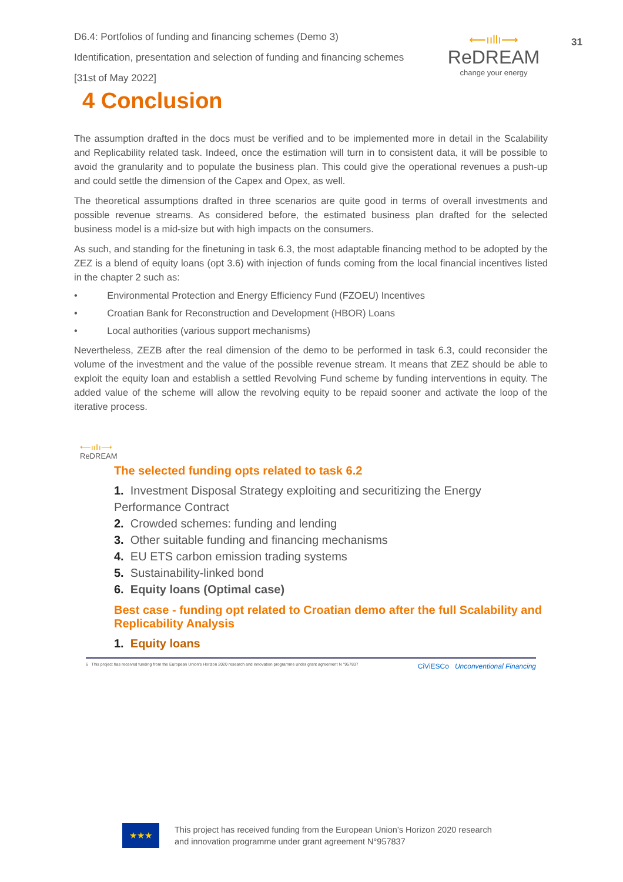D6.4: Portfolios of funding and financing schemes (Demo 3)
Identification, presentation and selection of funding and financing schemes
[31st of May 2022]
⟵ııllı⟶
ReDREAM
change your energy
31
4 Conclusion
The assumption drafted in the docs must be verified and to be implemented more in detail in the Scalability and Replicability related task. Indeed, once the estimation will turn in to consistent data, it will be possible to avoid the granularity and to populate the business plan. This could give the operational revenues a push-up and could settle the dimension of the Capex and Opex, as well.
The theoretical assumptions drafted in three scenarios are quite good in terms of overall investments and possible revenue streams. As considered before, the estimated business plan drafted for the selected business model is a mid-size but with high impacts on the consumers.
As such, and standing for the finetuning in task 6.3, the most adaptable financing method to be adopted by the ZEZ is a blend of equity loans (opt 3.6) with injection of funds coming from the local financial incentives listed in the chapter 2 such as:
• Environmental Protection and Energy Efficiency Fund (FZOEU) Incentives
• Croatian Bank for Reconstruction and Development (HBOR) Loans
• Local authorities (various support mechanisms)
Nevertheless, ZEZB after the real dimension of the demo to be performed in task 6.3, could reconsider the volume of the investment and the value of the possible revenue stream. It means that ZEZ should be able to exploit the equity loan and establish a settled Revolving Fund scheme by funding interventions in equity. The added value of the scheme will allow the revolving equity to be repaid sooner and activate the loop of the iterative process.
⟵ııllı⟶
ReDREAM
The selected funding opts related to task 6.2
1. Investment Disposal Strategy exploiting and securitizing the Energy Performance Contract
2. Crowded schemes: funding and lending
3. Other suitable funding and financing mechanisms
4. EU ETS carbon emission trading systems
5. Sustainability-linked bond
6. Equity loans (Optimal case)
Best case - funding opt related to Croatian demo after the full Scalability and Replicability Analysis
1. Equity loans
6 This project has received funding from the European Union's Horizon 2020 research and innovation programme under grant agreement N °957837 CiViESCo Unconventional Financing
★★★
This project has received funding from the European Union’s Horizon 2020 research
and innovation programme under grant agreement N°957837